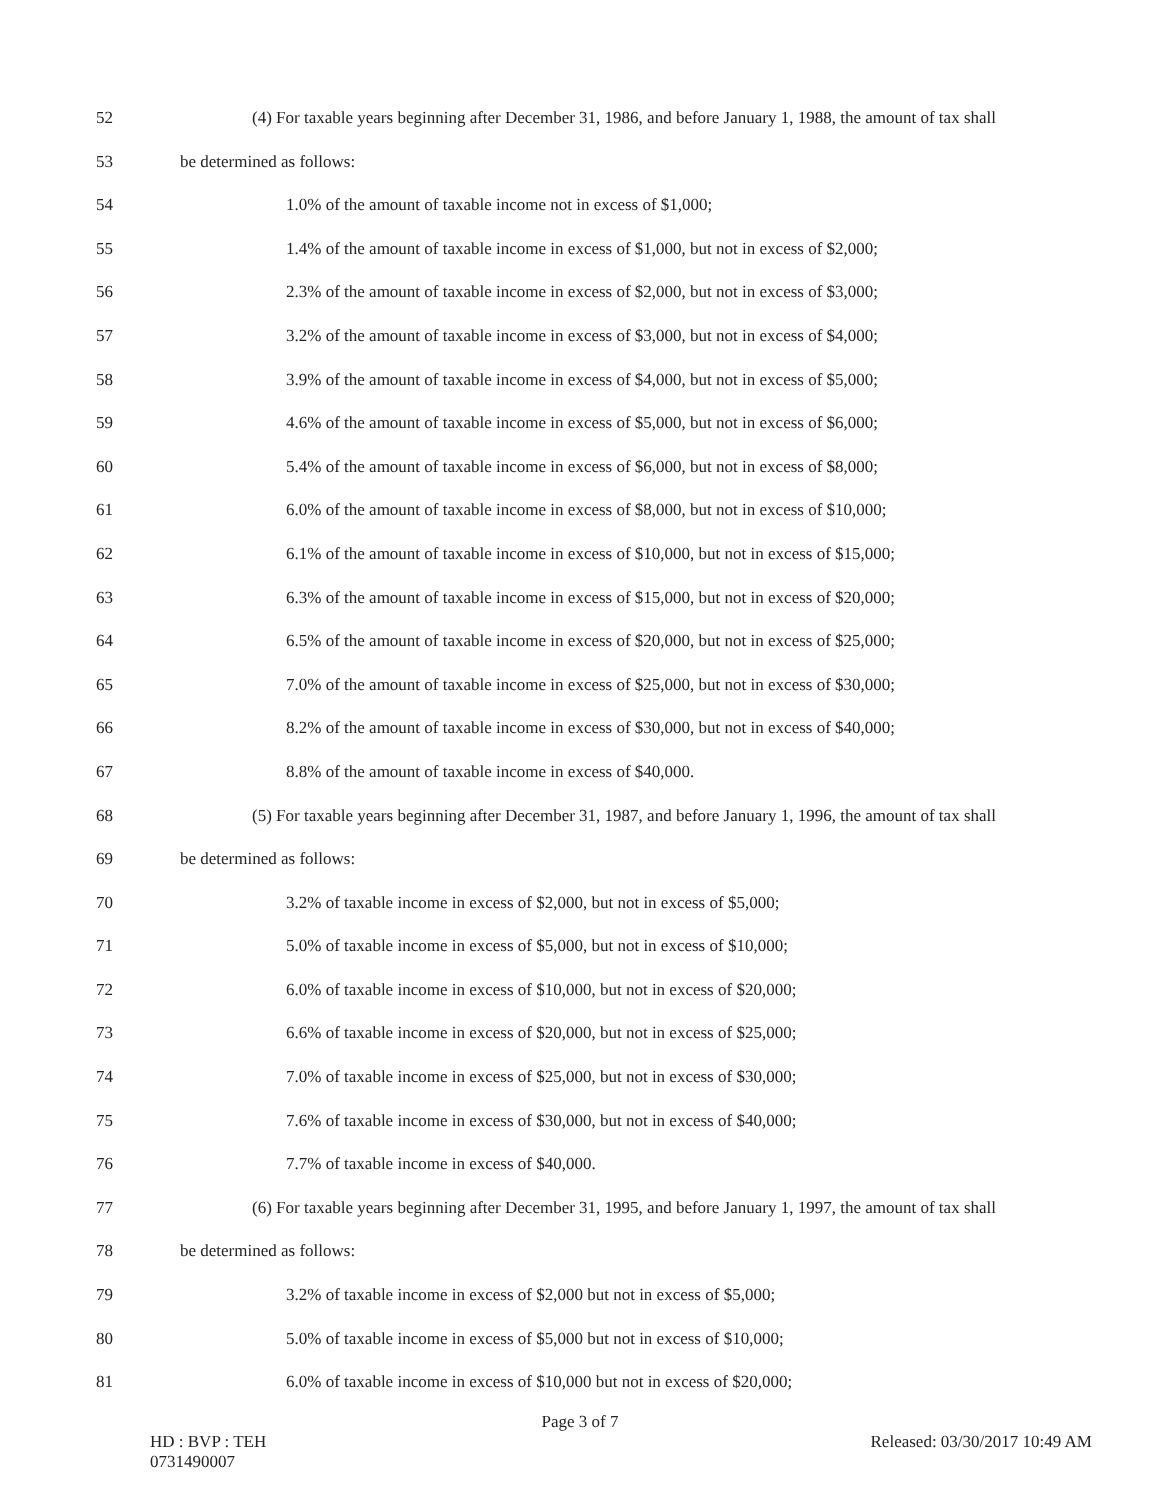52 (4) For taxable years beginning after December 31, 1986, and before January 1, 1988, the amount of tax shall
53 be determined as follows:
54 1.0% of the amount of taxable income not in excess of $1,000;
55 1.4% of the amount of taxable income in excess of $1,000, but not in excess of $2,000;
56 2.3% of the amount of taxable income in excess of $2,000, but not in excess of $3,000;
57 3.2% of the amount of taxable income in excess of $3,000, but not in excess of $4,000;
58 3.9% of the amount of taxable income in excess of $4,000, but not in excess of $5,000;
59 4.6% of the amount of taxable income in excess of $5,000, but not in excess of $6,000;
60 5.4% of the amount of taxable income in excess of $6,000, but not in excess of $8,000;
61 6.0% of the amount of taxable income in excess of $8,000, but not in excess of $10,000;
62 6.1% of the amount of taxable income in excess of $10,000, but not in excess of $15,000;
63 6.3% of the amount of taxable income in excess of $15,000, but not in excess of $20,000;
64 6.5% of the amount of taxable income in excess of $20,000, but not in excess of $25,000;
65 7.0% of the amount of taxable income in excess of $25,000, but not in excess of $30,000;
66 8.2% of the amount of taxable income in excess of $30,000, but not in excess of $40,000;
67 8.8% of the amount of taxable income in excess of $40,000.
68 (5) For taxable years beginning after December 31, 1987, and before January 1, 1996, the amount of tax shall
69 be determined as follows:
70 3.2% of taxable income in excess of $2,000, but not in excess of $5,000;
71 5.0% of taxable income in excess of $5,000, but not in excess of $10,000;
72 6.0% of taxable income in excess of $10,000, but not in excess of $20,000;
73 6.6% of taxable income in excess of $20,000, but not in excess of $25,000;
74 7.0% of taxable income in excess of $25,000, but not in excess of $30,000;
75 7.6% of taxable income in excess of $30,000, but not in excess of $40,000;
76 7.7% of taxable income in excess of $40,000.
77 (6) For taxable years beginning after December 31, 1995, and before January 1, 1997, the amount of tax shall
78 be determined as follows:
79 3.2% of taxable income in excess of $2,000 but not in excess of $5,000;
80 5.0% of taxable income in excess of $5,000 but not in excess of $10,000;
81 6.0% of taxable income in excess of $10,000 but not in excess of $20,000;
Page 3 of 7
HD : BVP : TEH
0731490007 Released: 03/30/2017 10:49 AM